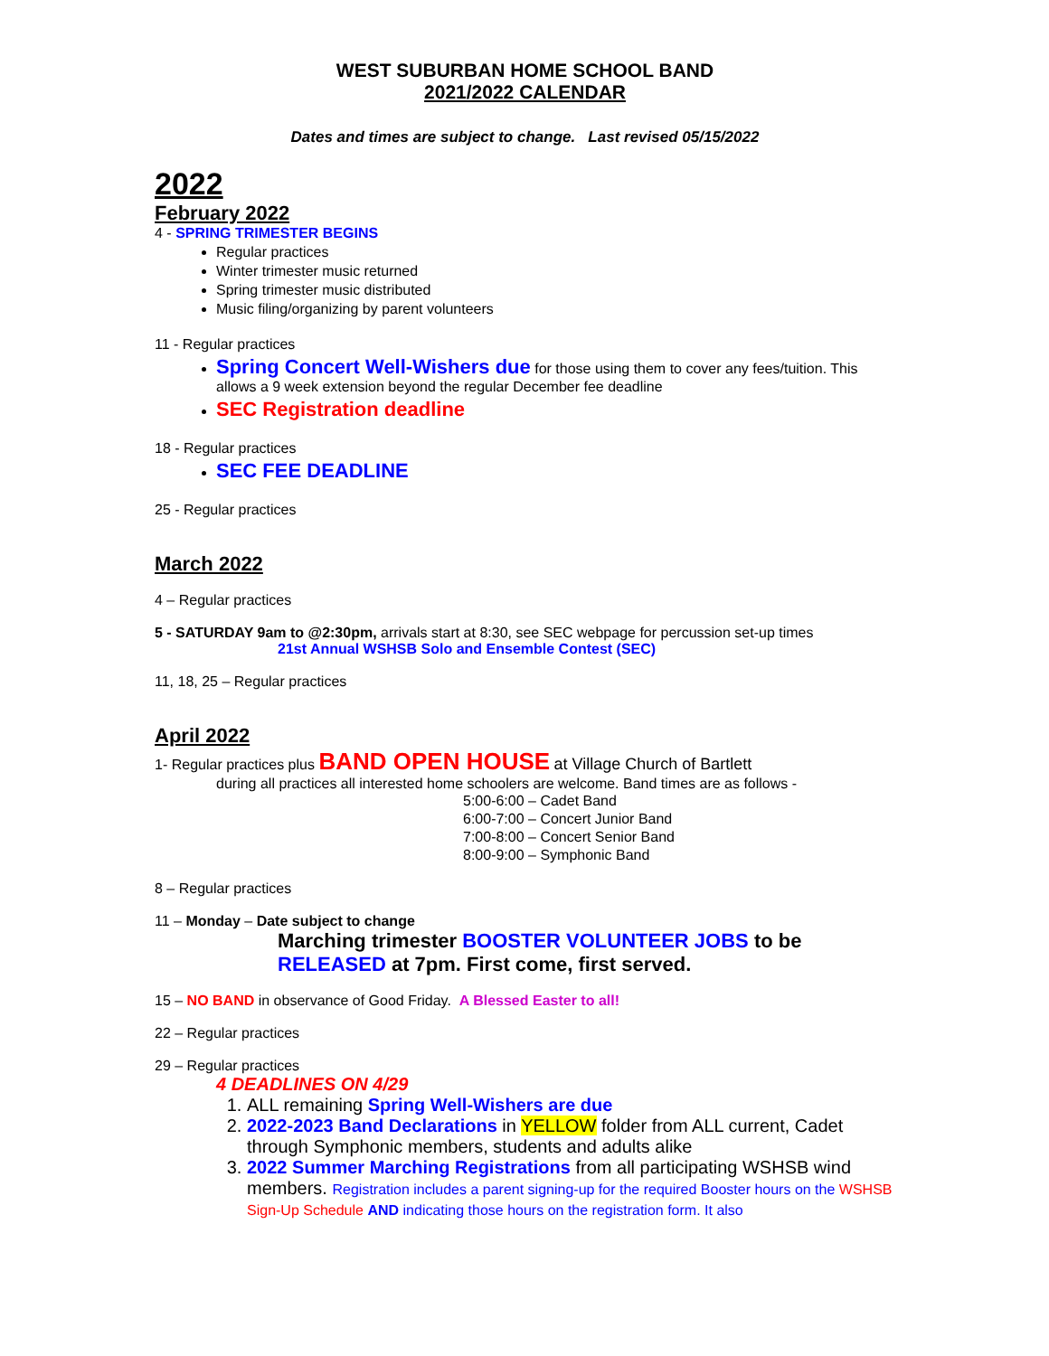WEST SUBURBAN HOME SCHOOL BAND
2021/2022 CALENDAR
Dates and times are subject to change. Last revised 05/15/2022
2022
February 2022
4 - SPRING TRIMESTER BEGINS
Regular practices
Winter trimester music returned
Spring trimester music distributed
Music filing/organizing by parent volunteers
11 - Regular practices
Spring Concert Well-Wishers due for those using them to cover any fees/tuition. This allows a 9 week extension beyond the regular December fee deadline
SEC Registration deadline
18 - Regular practices
SEC FEE DEADLINE
25 - Regular practices
March 2022
4 – Regular practices
5 - SATURDAY 9am to @2:30pm, arrivals start at 8:30, see SEC webpage for percussion set-up times
21st Annual WSHSB Solo and Ensemble Contest (SEC)
11, 18, 25 – Regular practices
April 2022
1- Regular practices plus BAND OPEN HOUSE at Village Church of Bartlett
during all practices all interested home schoolers are welcome. Band times are as follows -
5:00-6:00 – Cadet Band
6:00-7:00 – Concert Junior Band
7:00-8:00 – Concert Senior Band
8:00-9:00 – Symphonic Band
8 – Regular practices
11 – Monday – Date subject to change
Marching trimester BOOSTER VOLUNTEER JOBS to be RELEASED at 7pm. First come, first served.
15 – NO BAND in observance of Good Friday. A Blessed Easter to all!
22 – Regular practices
29 – Regular practices
4 DEADLINES ON 4/29
1. ALL remaining Spring Well-Wishers are due
2. 2022-2023 Band Declarations in YELLOW folder from ALL current, Cadet through Symphonic members, students and adults alike
3. 2022 Summer Marching Registrations from all participating WSHSB wind members. Registration includes a parent signing-up for the required Booster hours on the WSHSB Sign-Up Schedule AND indicating those hours on the registration form. It also